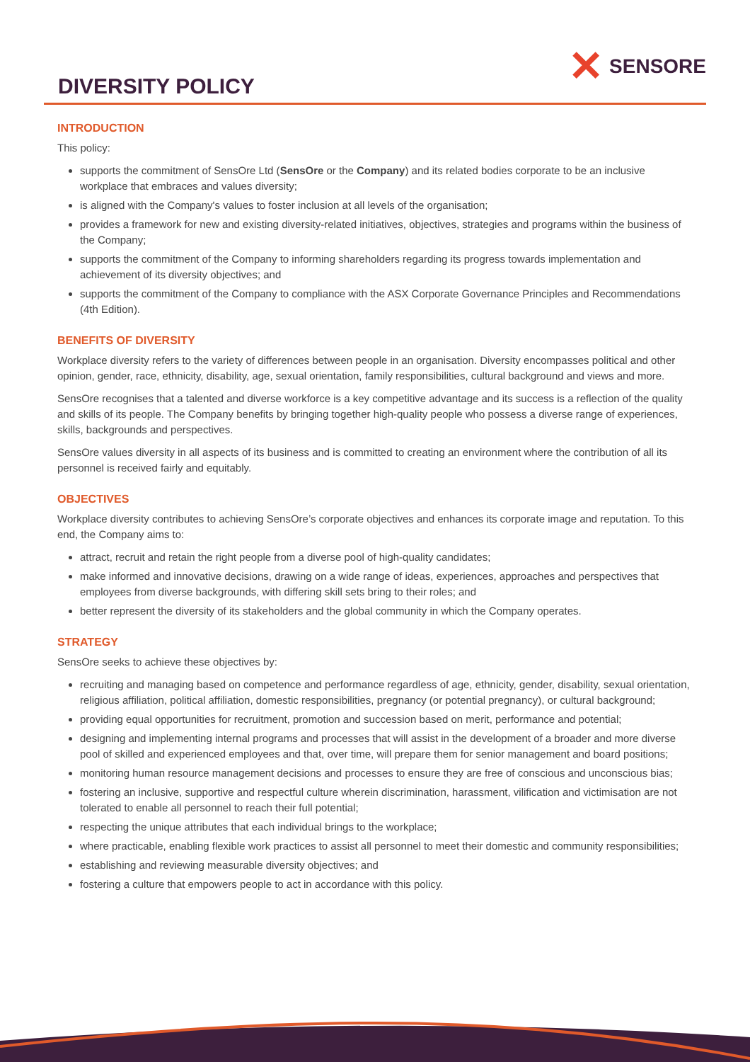DIVERSITY POLICY
✕ SENSORE
INTRODUCTION
This policy:
supports the commitment of SensOre Ltd (SensOre or the Company) and its related bodies corporate to be an inclusive workplace that embraces and values diversity;
is aligned with the Company's values to foster inclusion at all levels of the organisation;
provides a framework for new and existing diversity-related initiatives, objectives, strategies and programs within the business of the Company;
supports the commitment of the Company to informing shareholders regarding its progress towards implementation and achievement of its diversity objectives; and
supports the commitment of the Company to compliance with the ASX Corporate Governance Principles and Recommendations (4th Edition).
BENEFITS OF DIVERSITY
Workplace diversity refers to the variety of differences between people in an organisation. Diversity encompasses political and other opinion, gender, race, ethnicity, disability, age, sexual orientation, family responsibilities, cultural background and views and more.
SensOre recognises that a talented and diverse workforce is a key competitive advantage and its success is a reflection of the quality and skills of its people. The Company benefits by bringing together high-quality people who possess a diverse range of experiences, skills, backgrounds and perspectives.
SensOre values diversity in all aspects of its business and is committed to creating an environment where the contribution of all its personnel is received fairly and equitably.
OBJECTIVES
Workplace diversity contributes to achieving SensOre’s corporate objectives and enhances its corporate image and reputation. To this end, the Company aims to:
attract, recruit and retain the right people from a diverse pool of high-quality candidates;
make informed and innovative decisions, drawing on a wide range of ideas, experiences, approaches and perspectives that employees from diverse backgrounds, with differing skill sets bring to their roles; and
better represent the diversity of its stakeholders and the global community in which the Company operates.
STRATEGY
SensOre seeks to achieve these objectives by:
recruiting and managing based on competence and performance regardless of age, ethnicity, gender, disability, sexual orientation, religious affiliation, political affiliation, domestic responsibilities, pregnancy (or potential pregnancy), or cultural background;
providing equal opportunities for recruitment, promotion and succession based on merit, performance and potential;
designing and implementing internal programs and processes that will assist in the development of a broader and more diverse pool of skilled and experienced employees and that, over time, will prepare them for senior management and board positions;
monitoring human resource management decisions and processes to ensure they are free of conscious and unconscious bias;
fostering an inclusive, supportive and respectful culture wherein discrimination, harassment, vilification and victimisation are not tolerated to enable all personnel to reach their full potential;
respecting the unique attributes that each individual brings to the workplace;
where practicable, enabling flexible work practices to assist all personnel to meet their domestic and community responsibilities;
establishing and reviewing measurable diversity objectives; and
fostering a culture that empowers people to act in accordance with this policy.